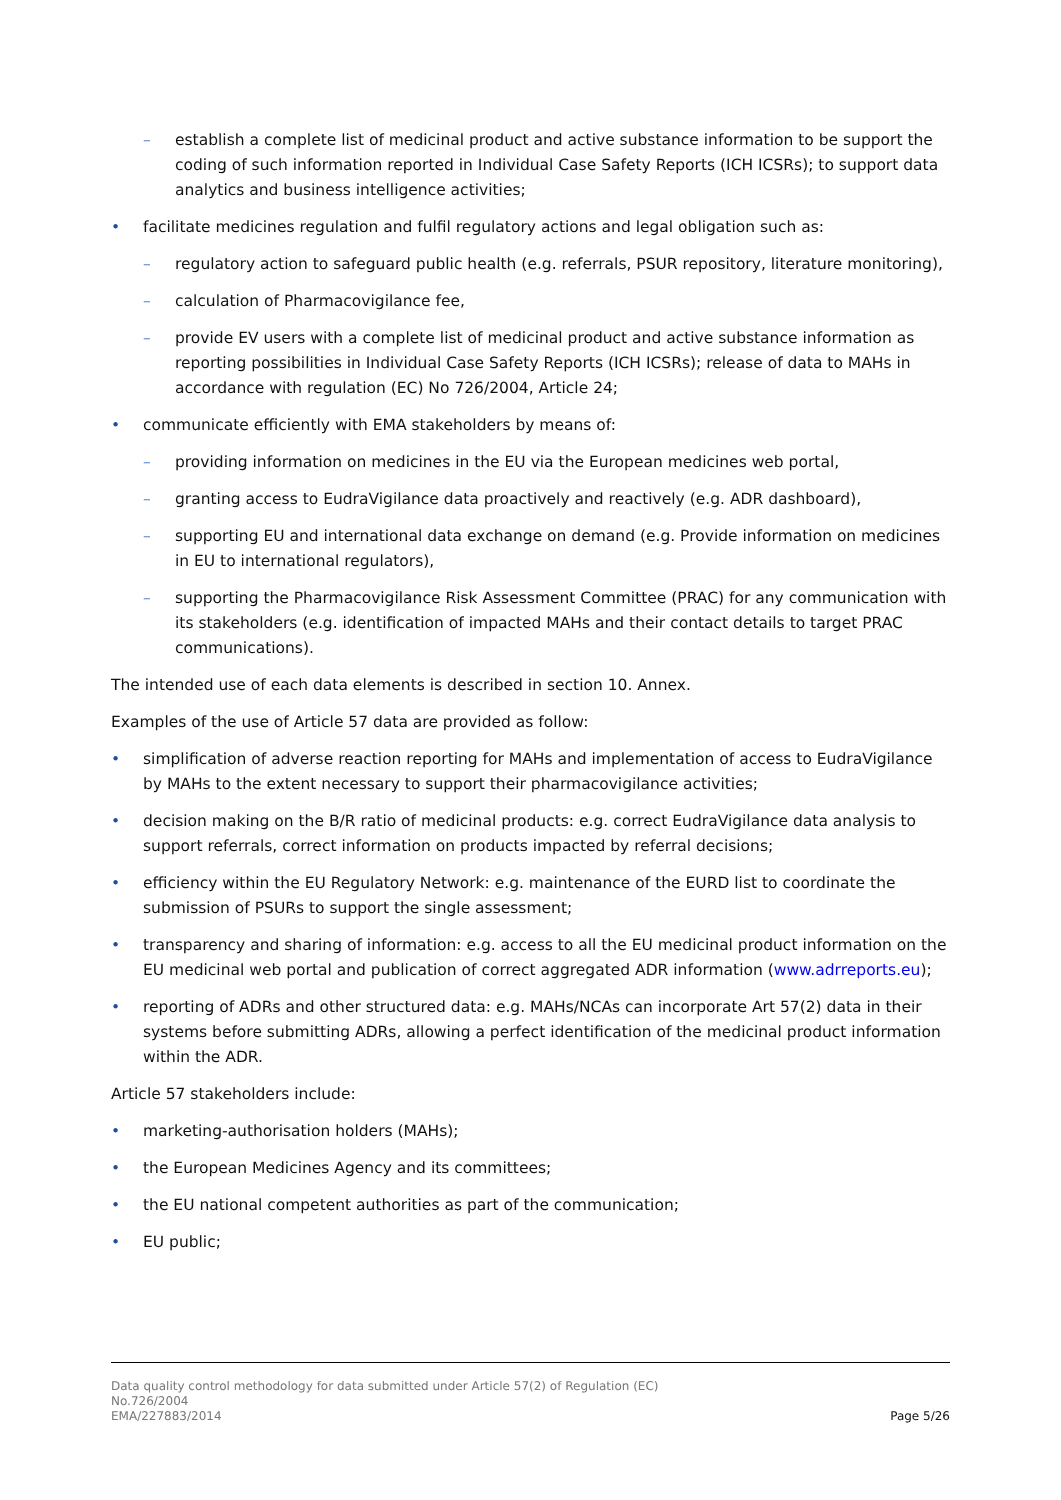– establish a complete list of medicinal product and active substance information to be support the coding of such information reported in Individual Case Safety Reports (ICH ICSRs); to support data analytics and business intelligence activities;
• facilitate medicines regulation and fulfil regulatory actions and legal obligation such as:
– regulatory action to safeguard public health (e.g. referrals, PSUR repository, literature monitoring),
– calculation of Pharmacovigilance fee,
– provide EV users with a complete list of medicinal product and active substance information as reporting possibilities in Individual Case Safety Reports (ICH ICSRs); release of data to MAHs in accordance with regulation (EC) No 726/2004, Article 24;
• communicate efficiently with EMA stakeholders by means of:
– providing information on medicines in the EU via the European medicines web portal,
– granting access to EudraVigilance data proactively and reactively (e.g. ADR dashboard),
– supporting EU and international data exchange on demand (e.g. Provide information on medicines in EU to international regulators),
– supporting the Pharmacovigilance Risk Assessment Committee (PRAC) for any communication with its stakeholders (e.g. identification of impacted MAHs and their contact details to target PRAC communications).
The intended use of each data elements is described in section 10. Annex.
Examples of the use of Article 57 data are provided as follow:
• simplification of adverse reaction reporting for MAHs and implementation of access to EudraVigilance by MAHs to the extent necessary to support their pharmacovigilance activities;
• decision making on the B/R ratio of medicinal products: e.g. correct EudraVigilance data analysis to support referrals, correct information on products impacted by referral decisions;
• efficiency within the EU Regulatory Network: e.g. maintenance of the EURD list to coordinate the submission of PSURs to support the single assessment;
• transparency and sharing of information: e.g. access to all the EU medicinal product information on the EU medicinal web portal and publication of correct aggregated ADR information (www.adrreports.eu);
• reporting of ADRs and other structured data: e.g. MAHs/NCAs can incorporate Art 57(2) data in their systems before submitting ADRs, allowing a perfect identification of the medicinal product information within the ADR.
Article 57 stakeholders include:
• marketing-authorisation holders (MAHs);
• the European Medicines Agency and its committees;
• the EU national competent authorities as part of the communication;
• EU public;
Data quality control methodology for data submitted under Article 57(2) of Regulation (EC)
No.726/2004
EMA/227883/2014
Page 5/26